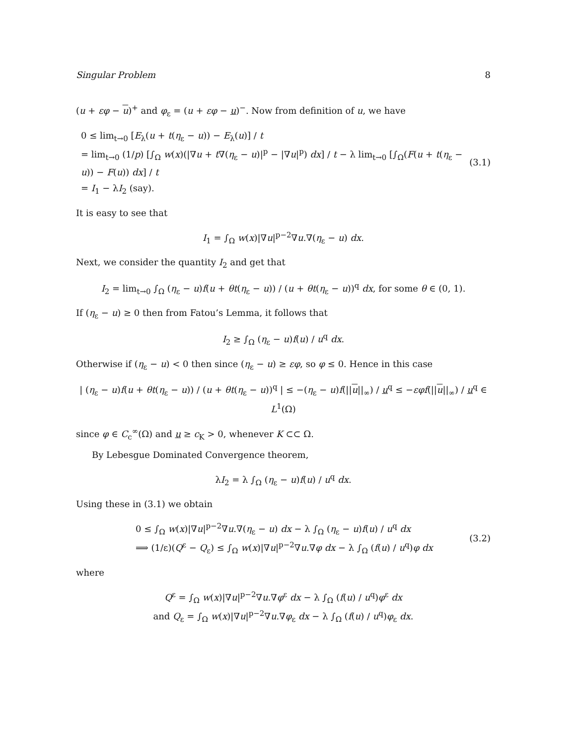Singular Problem 8
(u + εφ − u)<sup>+</sup> and φ<sub>ε</sub> = (u + εφ − u)<sup>−</sup>. Now from definition of u, we have
0 ≤ lim<sub>t→0</sub> [E<sub>λ</sub>(u + t(η<sub>ε</sub> − u)) − E<sub>λ</sub>(u)] / t
= lim<sub>t→0</sub> (1/p) [∫<sub>Ω</sub> w(x)(|∇u + t∇(η<sub>ε</sub> − u)|<sup>p</sup> − |∇u|<sup>p</sup>) dx] / t − λ lim<sub>t→0</sub> [∫<sub>Ω</sub>(F(u + t(η<sub>ε</sub> − u)) − F(u)) dx] / t
= I<sub>1</sub> − λI<sub>2</sub> (say).
(3.1)
It is easy to see that
I<sub>1</sub> = ∫<sub>Ω</sub> w(x)|∇u|<sup>p−2</sup>∇u.∇(η<sub>ε</sub> − u) dx.
Next, we consider the quantity I<sub>2</sub> and get that
I<sub>2</sub> = lim<sub>t→0</sub> ∫<sub>Ω</sub> (η<sub>ε</sub> − u)f(u + θt(η<sub>ε</sub> − u)) / (u + θt(η<sub>ε</sub> − u))<sup>q</sup> dx, for some θ ∈ (0, 1).
If (η<sub>ε</sub> − u) ≥ 0 then from Fatou’s Lemma, it follows that
I<sub>2</sub> ≥ ∫<sub>Ω</sub> (η<sub>ε</sub> − u)f(u) / u<sup>q</sup> dx.
Otherwise if (η<sub>ε</sub> − u) < 0 then since (η<sub>ε</sub> − u) ≥ εφ, so φ ≤ 0. Hence in this case
| (η<sub>ε</sub> − u)f(u + θt(η<sub>ε</sub> − u)) / (u + θt(η<sub>ε</sub> − u))<sup>q</sup> | ≤ −(η<sub>ε</sub> − u)f(||u||<sub>∞</sub>) / u<sup>q</sup> ≤ −εφf(||u||<sub>∞</sub>) / u<sup>q</sup> ∈ L<sup>1</sup>(Ω)
since φ ∈ C<sub>c</sub><sup>∞</sup>(Ω) and u ≥ c<sub>K</sub> > 0, whenever K ⊂⊂ Ω.
By Lebesgue Dominated Convergence theorem,
λI<sub>2</sub> = λ ∫<sub>Ω</sub> (η<sub>ε</sub> − u)f(u) / u<sup>q</sup> dx.
Using these in (3.1) we obtain
0 ≤ ∫<sub>Ω</sub> w(x)|∇u|<sup>p−2</sup>∇u.∇(η<sub>ε</sub> − u) dx − λ ∫<sub>Ω</sub> (η<sub>ε</sub> − u)f(u) / u<sup>q</sup> dx
⟹ (1/ε)(Q<sup>ε</sup> − Q<sub>ε</sub>) ≤ ∫<sub>Ω</sub> w(x)|∇u|<sup>p−2</sup>∇u.∇φ dx − λ ∫<sub>Ω</sub> (f(u) / u<sup>q</sup>)φ dx
(3.2)
where
Q<sup>ε</sup> = ∫<sub>Ω</sub> w(x)|∇u|<sup>p−2</sup>∇u.∇φ<sup>ε</sup> dx − λ ∫<sub>Ω</sub> (f(u) / u<sup>q</sup>)φ<sup>ε</sup> dx
and Q<sub>ε</sub> = ∫<sub>Ω</sub> w(x)|∇u|<sup>p−2</sup>∇u.∇φ<sub>ε</sub> dx − λ ∫<sub>Ω</sub> (f(u) / u<sup>q</sup>)φ<sub>ε</sub> dx.